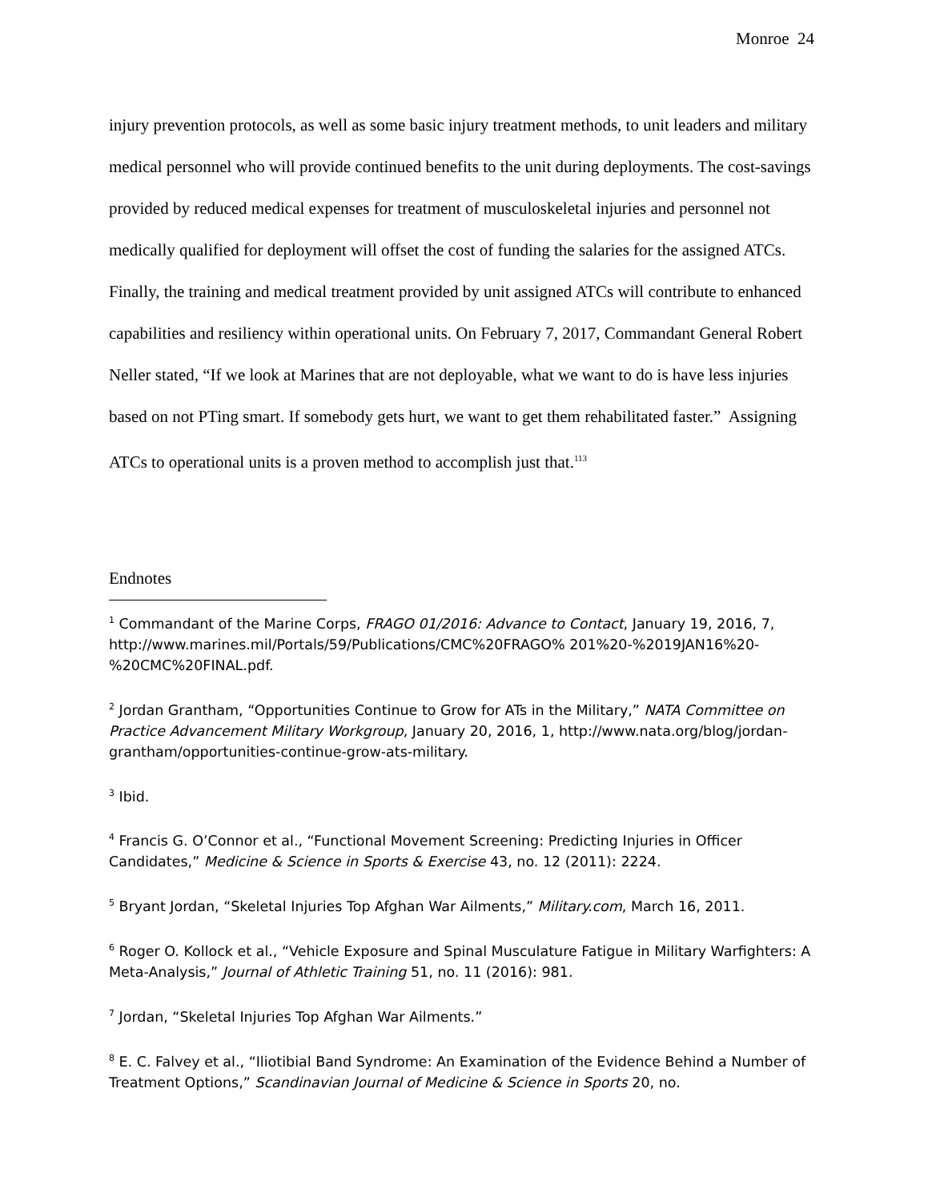Monroe 24
injury prevention protocols, as well as some basic injury treatment methods, to unit leaders and military medical personnel who will provide continued benefits to the unit during deployments. The cost-savings provided by reduced medical expenses for treatment of musculoskeletal injuries and personnel not medically qualified for deployment will offset the cost of funding the salaries for the assigned ATCs. Finally, the training and medical treatment provided by unit assigned ATCs will contribute to enhanced capabilities and resiliency within operational units. On February 7, 2017, Commandant General Robert Neller stated, “If we look at Marines that are not deployable, what we want to do is have less injuries based on not PTing smart. If somebody gets hurt, we want to get them rehabilitated faster.” Assigning ATCs to operational units is a proven method to accomplish just that.<sup>113</sup>
Endnotes
<sup>1</sup> Commandant of the Marine Corps, FRAGO 01/2016: Advance to Contact, January 19, 2016, 7, http://www.marines.mil/Portals/59/Publications/CMC%20FRAGO% 201%20-%2019JAN16%20-%20CMC%20FINAL.pdf.
<sup>2</sup> Jordan Grantham, “Opportunities Continue to Grow for ATs in the Military,” NATA Committee on Practice Advancement Military Workgroup, January 20, 2016, 1, http://www.nata.org/blog/jordan-grantham/opportunities-continue-grow-ats-military.
<sup>3</sup> Ibid.
<sup>4</sup> Francis G. O’Connor et al., “Functional Movement Screening: Predicting Injuries in Officer Candidates,” Medicine & Science in Sports & Exercise 43, no. 12 (2011): 2224.
<sup>5</sup> Bryant Jordan, “Skeletal Injuries Top Afghan War Ailments,” Military.com, March 16, 2011.
<sup>6</sup> Roger O. Kollock et al., “Vehicle Exposure and Spinal Musculature Fatigue in Military Warfighters: A Meta-Analysis,” Journal of Athletic Training 51, no. 11 (2016): 981.
<sup>7</sup> Jordan, “Skeletal Injuries Top Afghan War Ailments.”
<sup>8</sup> E. C. Falvey et al., “Iliotibial Band Syndrome: An Examination of the Evidence Behind a Number of Treatment Options,” Scandinavian Journal of Medicine & Science in Sports 20, no.